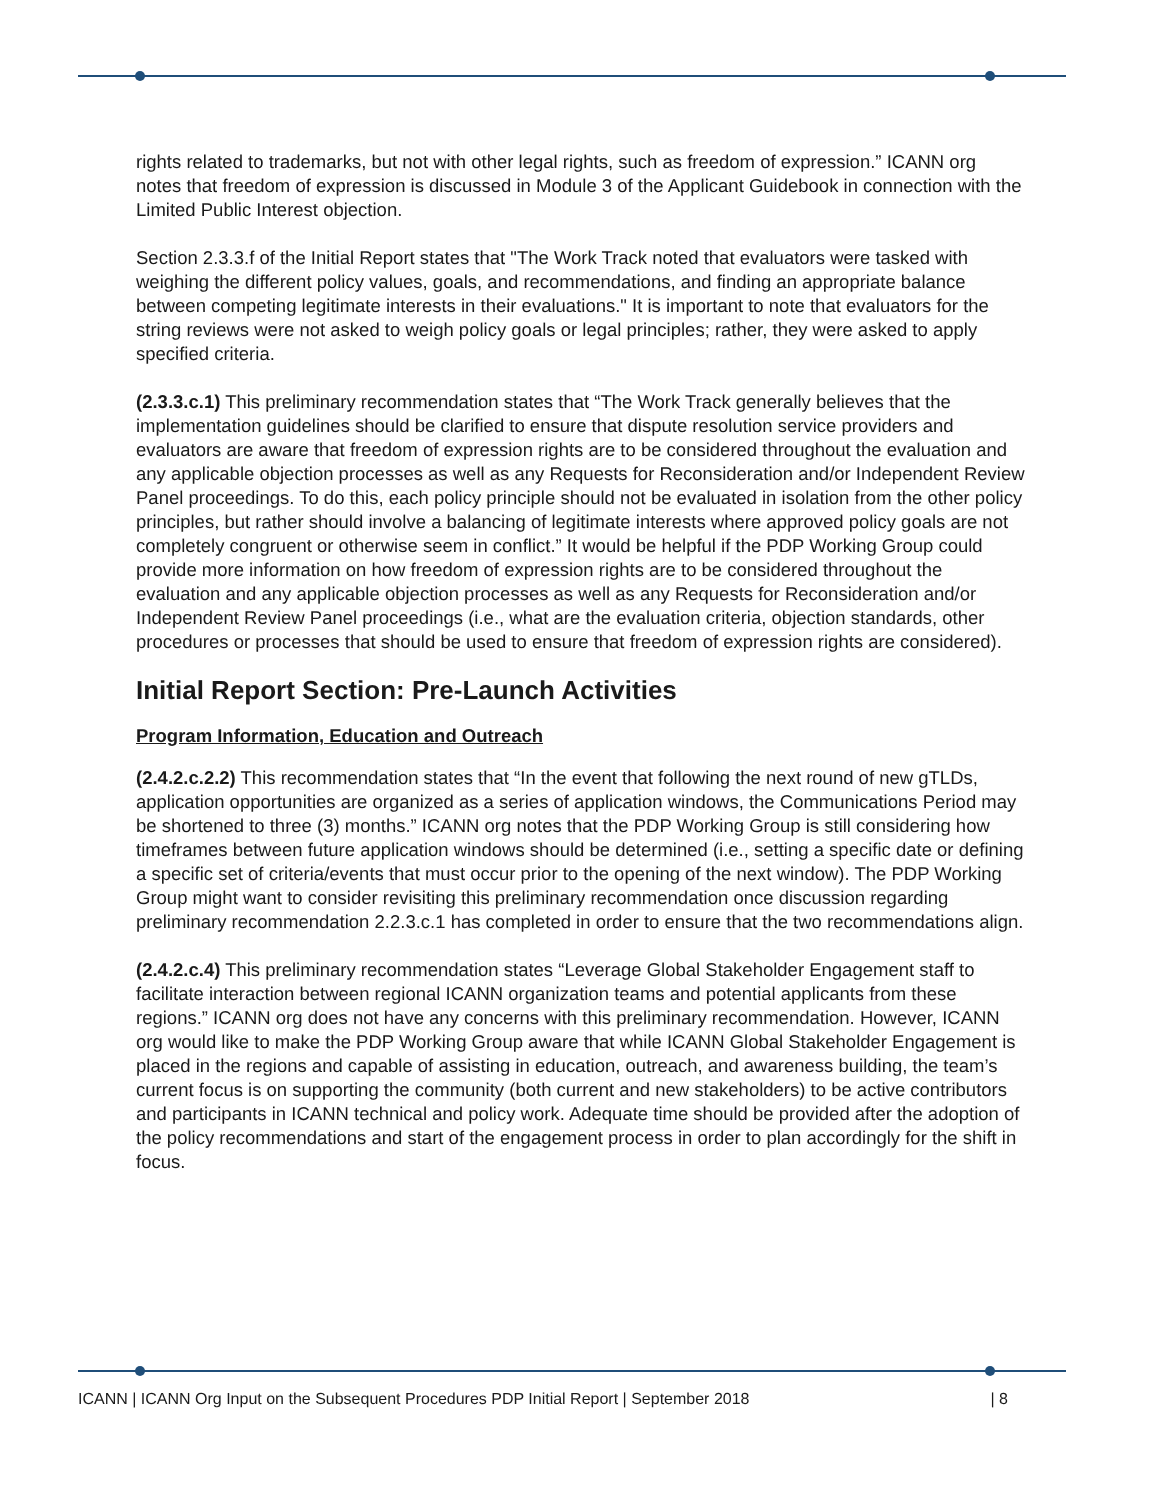rights related to trademarks, but not with other legal rights, such as freedom of expression.” ICANN org notes that freedom of expression is discussed in Module 3 of the Applicant Guidebook in connection with the Limited Public Interest objection.
Section 2.3.3.f of the Initial Report states that "The Work Track noted that evaluators were tasked with weighing the different policy values, goals, and recommendations, and finding an appropriate balance between competing legitimate interests in their evaluations." It is important to note that evaluators for the string reviews were not asked to weigh policy goals or legal principles; rather, they were asked to apply specified criteria.
(2.3.3.c.1) This preliminary recommendation states that “The Work Track generally believes that the implementation guidelines should be clarified to ensure that dispute resolution service providers and evaluators are aware that freedom of expression rights are to be considered throughout the evaluation and any applicable objection processes as well as any Requests for Reconsideration and/or Independent Review Panel proceedings. To do this, each policy principle should not be evaluated in isolation from the other policy principles, but rather should involve a balancing of legitimate interests where approved policy goals are not completely congruent or otherwise seem in conflict.” It would be helpful if the PDP Working Group could provide more information on how freedom of expression rights are to be considered throughout the evaluation and any applicable objection processes as well as any Requests for Reconsideration and/or Independent Review Panel proceedings (i.e., what are the evaluation criteria, objection standards, other procedures or processes that should be used to ensure that freedom of expression rights are considered).
Initial Report Section: Pre-Launch Activities
Program Information, Education and Outreach
(2.4.2.c.2.2) This recommendation states that “In the event that following the next round of new gTLDs, application opportunities are organized as a series of application windows, the Communications Period may be shortened to three (3) months.” ICANN org notes that the PDP Working Group is still considering how timeframes between future application windows should be determined (i.e., setting a specific date or defining a specific set of criteria/events that must occur prior to the opening of the next window). The PDP Working Group might want to consider revisiting this preliminary recommendation once discussion regarding preliminary recommendation 2.2.3.c.1 has completed in order to ensure that the two recommendations align.
(2.4.2.c.4) This preliminary recommendation states “Leverage Global Stakeholder Engagement staff to facilitate interaction between regional ICANN organization teams and potential applicants from these regions.” ICANN org does not have any concerns with this preliminary recommendation. However, ICANN org would like to make the PDP Working Group aware that while ICANN Global Stakeholder Engagement is placed in the regions and capable of assisting in education, outreach, and awareness building, the team’s current focus is on supporting the community (both current and new stakeholders) to be active contributors and participants in ICANN technical and policy work. Adequate time should be provided after the adoption of the policy recommendations and start of the engagement process in order to plan accordingly for the shift in focus.
ICANN | ICANN Org Input on the Subsequent Procedures PDP Initial Report | September 2018 | 8